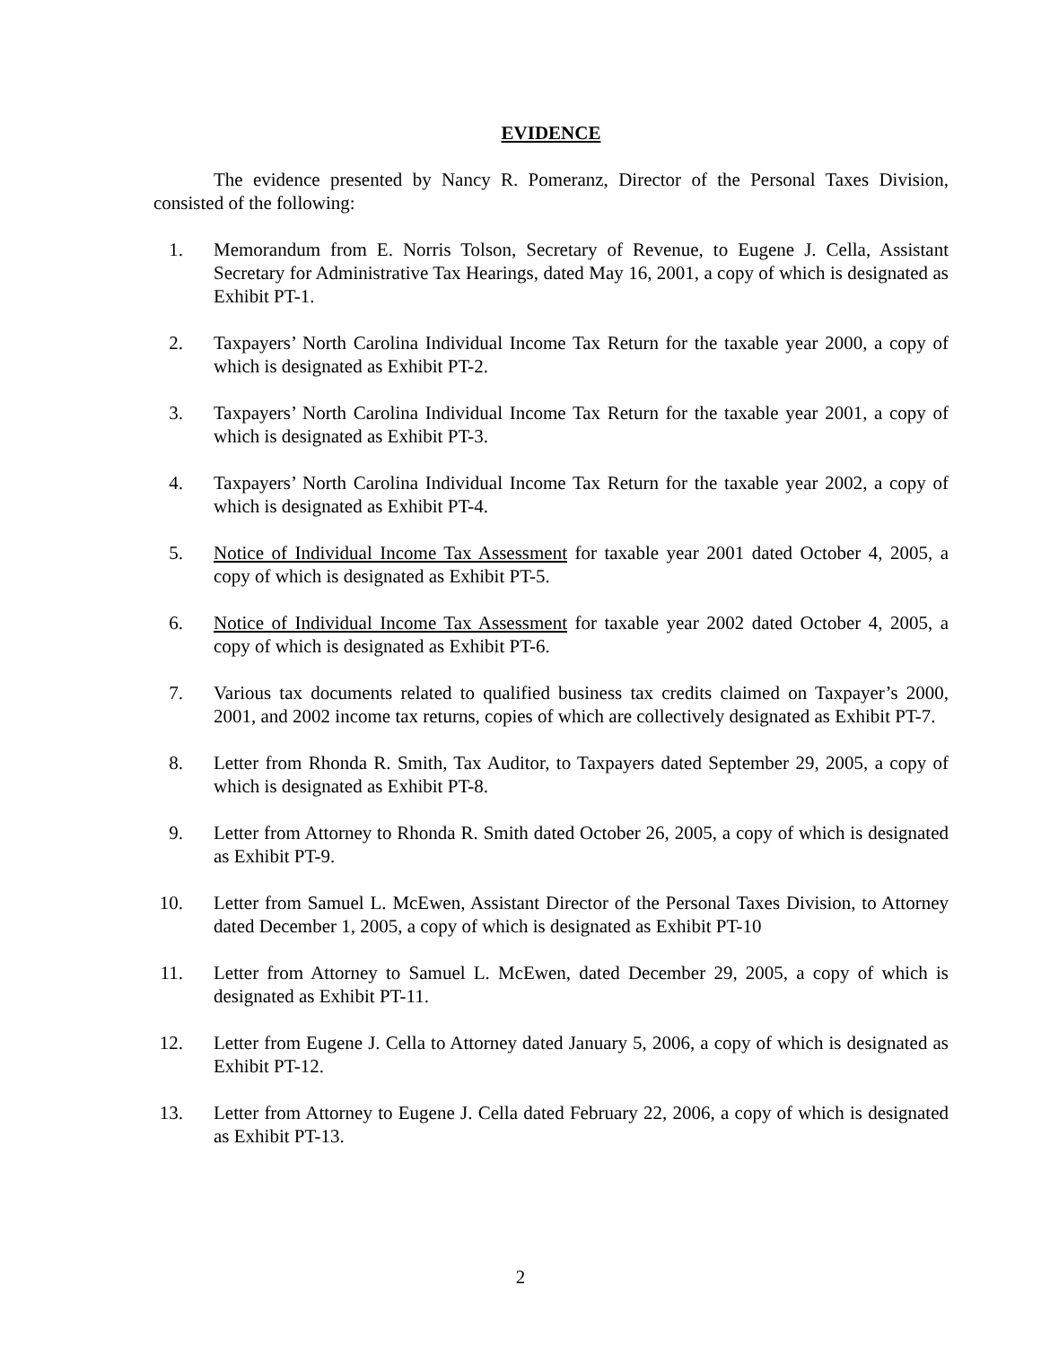EVIDENCE
The evidence presented by Nancy R. Pomeranz, Director of the Personal Taxes Division, consisted of the following:
1. Memorandum from E. Norris Tolson, Secretary of Revenue, to Eugene J. Cella, Assistant Secretary for Administrative Tax Hearings, dated May 16, 2001, a copy of which is designated as Exhibit PT-1.
2. Taxpayers’ North Carolina Individual Income Tax Return for the taxable year 2000, a copy of which is designated as Exhibit PT-2.
3. Taxpayers’ North Carolina Individual Income Tax Return for the taxable year 2001, a copy of which is designated as Exhibit PT-3.
4. Taxpayers’ North Carolina Individual Income Tax Return for the taxable year 2002, a copy of which is designated as Exhibit PT-4.
5. Notice of Individual Income Tax Assessment for taxable year 2001 dated October 4, 2005, a copy of which is designated as Exhibit PT-5.
6. Notice of Individual Income Tax Assessment for taxable year 2002 dated October 4, 2005, a copy of which is designated as Exhibit PT-6.
7. Various tax documents related to qualified business tax credits claimed on Taxpayer’s 2000, 2001, and 2002 income tax returns, copies of which are collectively designated as Exhibit PT-7.
8. Letter from Rhonda R. Smith, Tax Auditor, to Taxpayers dated September 29, 2005, a copy of which is designated as Exhibit PT-8.
9. Letter from Attorney to Rhonda R. Smith dated October 26, 2005, a copy of which is designated as Exhibit PT-9.
10. Letter from Samuel L. McEwen, Assistant Director of the Personal Taxes Division, to Attorney dated December 1, 2005, a copy of which is designated as Exhibit PT-10
11. Letter from Attorney to Samuel L. McEwen, dated December 29, 2005, a copy of which is designated as Exhibit PT-11.
12. Letter from Eugene J. Cella to Attorney dated January 5, 2006, a copy of which is designated as Exhibit PT-12.
13. Letter from Attorney to Eugene J. Cella dated February 22, 2006, a copy of which is designated as Exhibit PT-13.
2